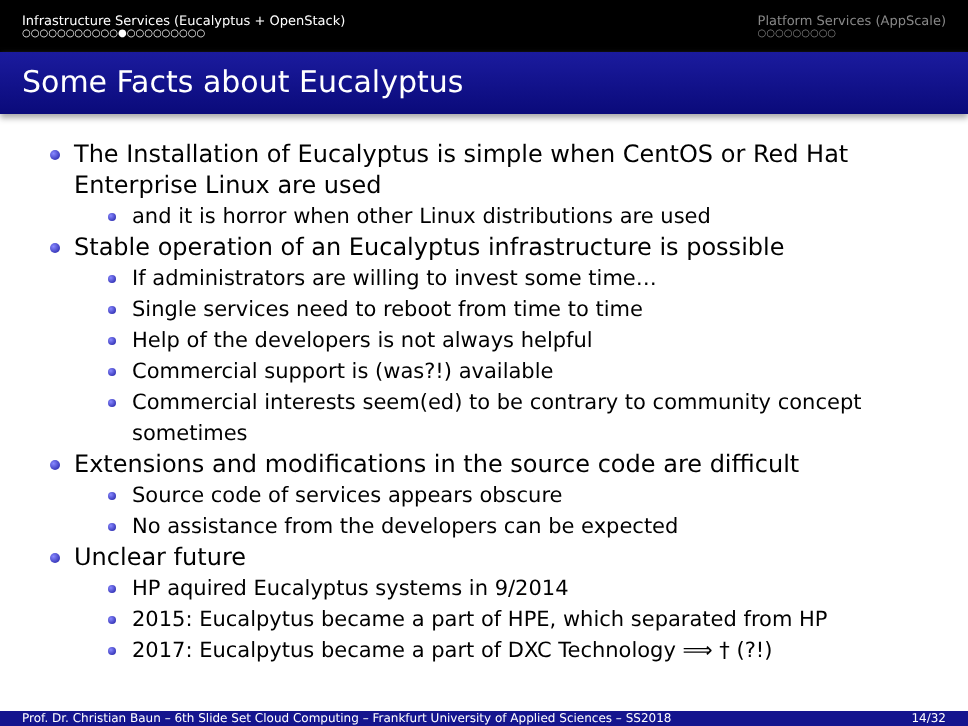Infrastructure Services (Eucalyptus + OpenStack)
○○○○○○○○○○○●○○○○○○○○○
Platform Services (AppScale)
○○○○○○○○○
Some Facts about Eucalyptus
The Installation of Eucalyptus is simple when CentOS or Red Hat Enterprise Linux are used
and it is horror when other Linux distributions are used
Stable operation of an Eucalyptus infrastructure is possible
If administrators are willing to invest some time…
Single services need to reboot from time to time
Help of the developers is not always helpful
Commercial support is (was?!) available
Commercial interests seem(ed) to be contrary to community concept sometimes
Extensions and modifications in the source code are difficult
Source code of services appears obscure
No assistance from the developers can be expected
Unclear future
HP aquired Eucalyptus systems in 9/2014
2015: Eucalpytus became a part of HPE, which separated from HP
2017: Eucalpytus became a part of DXC Technology ⟹ † (?!)
Prof. Dr. Christian Baun – 6th Slide Set Cloud Computing – Frankfurt University of Applied Sciences – SS2018 14/32